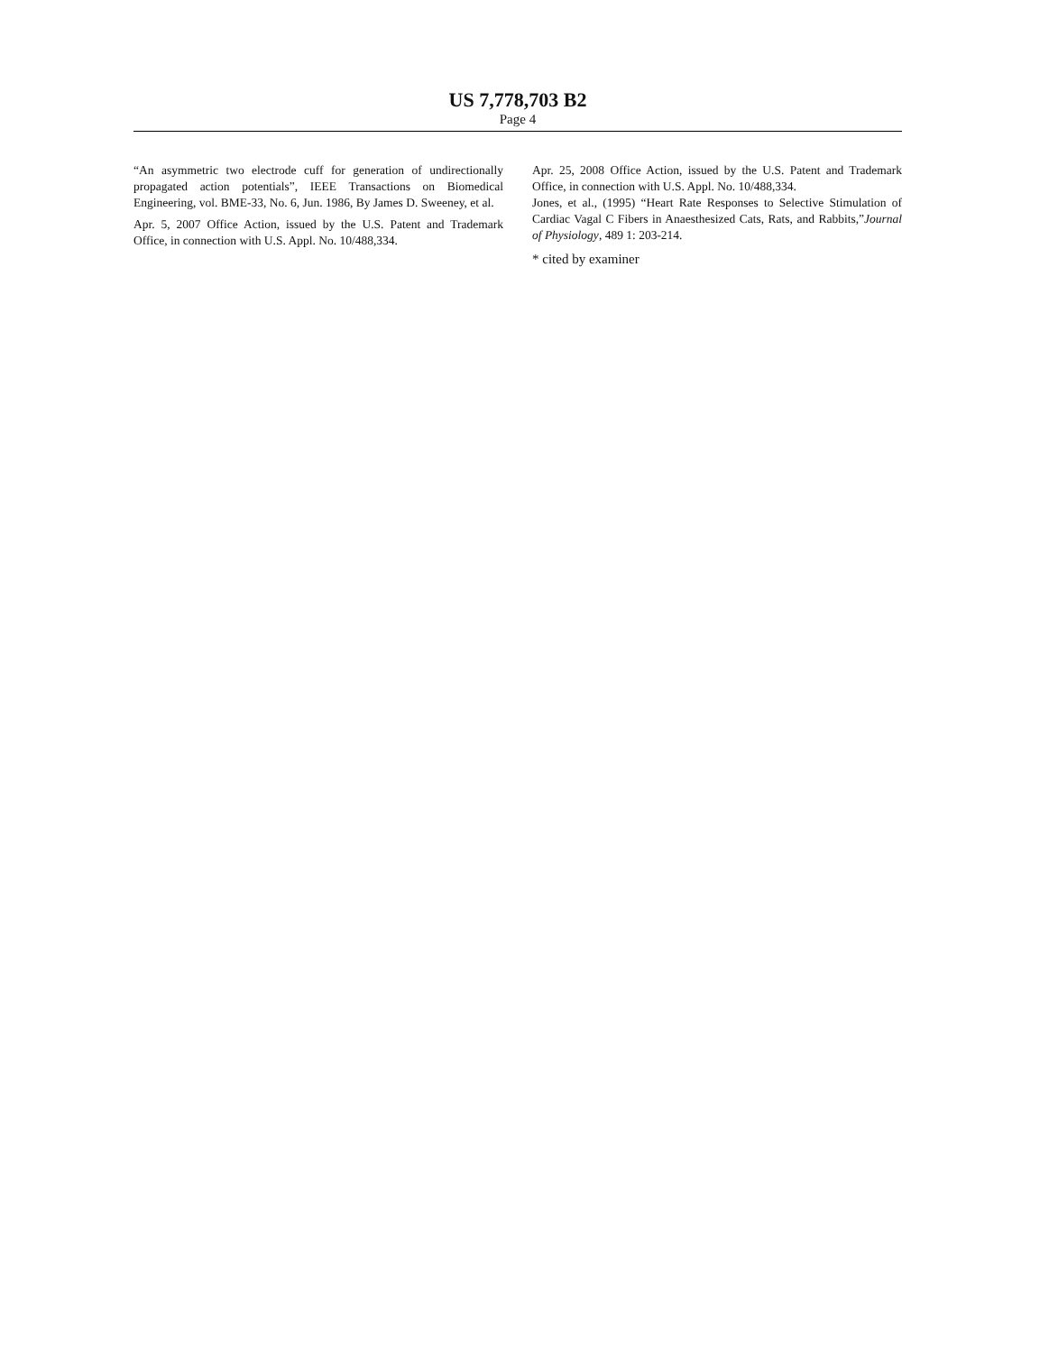US 7,778,703 B2
Page 4
“An asymmetric two electrode cuff for generation of undirectionally propagated action potentials”, IEEE Transactions on Biomedical Engineering, vol. BME-33, No. 6, Jun. 1986, By James D. Sweeney, et al.
Apr. 5, 2007 Office Action, issued by the U.S. Patent and Trademark Office, in connection with U.S. Appl. No. 10/488,334.
Apr. 25, 2008 Office Action, issued by the U.S. Patent and Trademark Office, in connection with U.S. Appl. No. 10/488,334.
Jones, et al., (1995) “Heart Rate Responses to Selective Stimulation of Cardiac Vagal C Fibers in Anaesthesized Cats, Rats, and Rabbits,”Journal of Physiology, 489 1: 203-214.
* cited by examiner